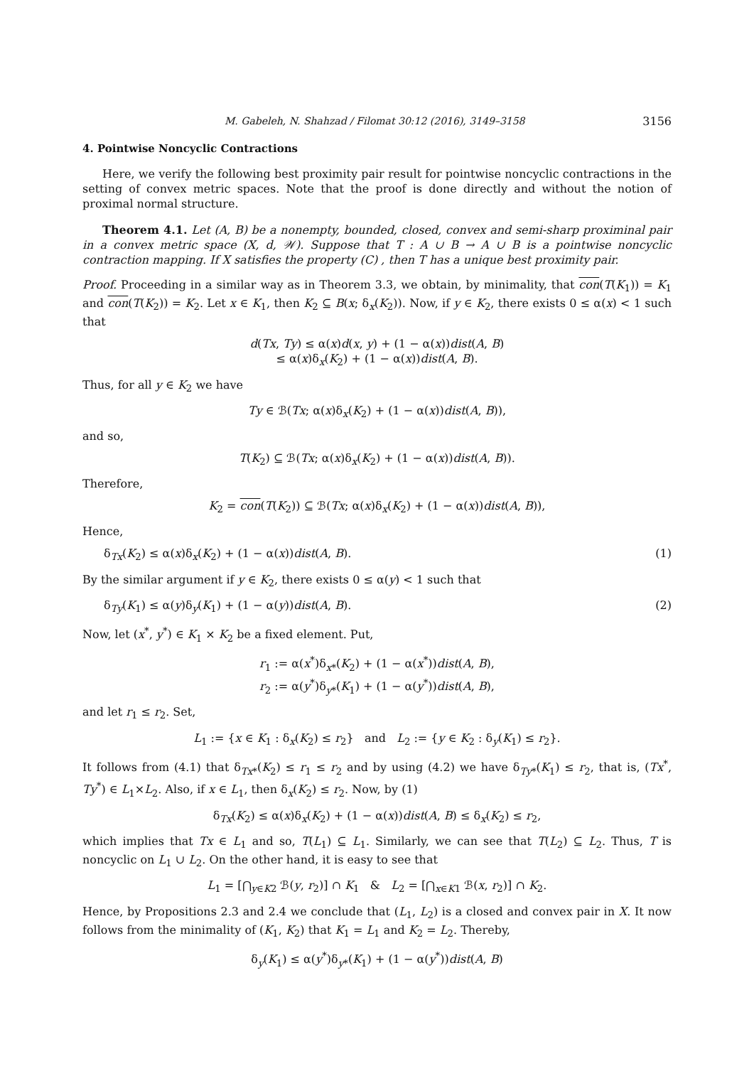M. Gabeleh, N. Shahzad / Filomat 30:12 (2016), 3149–3158 3156
4. Pointwise Noncyclic Contractions
Here, we verify the following best proximity pair result for pointwise noncyclic contractions in the setting of convex metric spaces. Note that the proof is done directly and without the notion of proximal normal structure.
Theorem 4.1. Let (A, B) be a nonempty, bounded, closed, convex and semi-sharp proximinal pair in a convex metric space (X, d, 𝒲). Suppose that T : A ∪ B → A ∪ B is a pointwise noncyclic contraction mapping. If X satisfies the property (C) , then T has a unique best proximity pair.
Proof. Proceeding in a similar way as in Theorem 3.3, we obtain, by minimality, that con(T(K<sub>1</sub>)) = K<sub>1</sub> and con(T(K<sub>2</sub>)) = K<sub>2</sub>. Let x ∈ K<sub>1</sub>, then K<sub>2</sub> ⊆ B(x; δ<sub>x</sub>(K<sub>2</sub>)). Now, if y ∈ K<sub>2</sub>, there exists 0 ≤ α(x) < 1 such that
d(Tx, Ty) ≤ α(x)d(x, y) + (1 − α(x))dist(A, B)
≤ α(x)δ<sub>x</sub>(K<sub>2</sub>) + (1 − α(x))dist(A, B).
Thus, for all y ∈ K<sub>2</sub> we have
Ty ∈ ℬ(Tx; α(x)δ<sub>x</sub>(K<sub>2</sub>) + (1 − α(x))dist(A, B)),
and so,
T(K<sub>2</sub>) ⊆ ℬ(Tx; α(x)δ<sub>x</sub>(K<sub>2</sub>) + (1 − α(x))dist(A, B)).
Therefore,
K<sub>2</sub> = con(T(K<sub>2</sub>)) ⊆ ℬ(Tx; α(x)δ<sub>x</sub>(K<sub>2</sub>) + (1 − α(x))dist(A, B)),
Hence,
δ<sub>Tx</sub>(K<sub>2</sub>) ≤ α(x)δ<sub>x</sub>(K<sub>2</sub>) + (1 − α(x))dist(A, B). (1)
By the similar argument if y ∈ K<sub>2</sub>, there exists 0 ≤ α(y) < 1 such that
δ<sub>Ty</sub>(K<sub>1</sub>) ≤ α(y)δ<sub>y</sub>(K<sub>1</sub>) + (1 − α(y))dist(A, B). (2)
Now, let (x<sup>*</sup>, y<sup>*</sup>) ∈ K<sub>1</sub> × K<sub>2</sub> be a fixed element. Put,
r<sub>1</sub> := α(x<sup>*</sup>)δ<sub>x*</sub>(K<sub>2</sub>) + (1 − α(x<sup>*</sup>))dist(A, B),
r<sub>2</sub> := α(y<sup>*</sup>)δ<sub>y*</sub>(K<sub>1</sub>) + (1 − α(y<sup>*</sup>))dist(A, B),
and let r<sub>1</sub> ≤ r<sub>2</sub>. Set,
L<sub>1</sub> := {x ∈ K<sub>1</sub> : δ<sub>x</sub>(K<sub>2</sub>) ≤ r<sub>2</sub>} and L<sub>2</sub> := {y ∈ K<sub>2</sub> : δ<sub>y</sub>(K<sub>1</sub>) ≤ r<sub>2</sub>}.
It follows from (4.1) that δ<sub>Tx*</sub>(K<sub>2</sub>) ≤ r<sub>1</sub> ≤ r<sub>2</sub> and by using (4.2) we have δ<sub>Ty*</sub>(K<sub>1</sub>) ≤ r<sub>2</sub>, that is, (Tx<sup>*</sup>, Ty<sup>*</sup>) ∈ L<sub>1</sub>×L<sub>2</sub>. Also, if x ∈ L<sub>1</sub>, then δ<sub>x</sub>(K<sub>2</sub>) ≤ r<sub>2</sub>. Now, by (1)
δ<sub>Tx</sub>(K<sub>2</sub>) ≤ α(x)δ<sub>x</sub>(K<sub>2</sub>) + (1 − α(x))dist(A, B) ≤ δ<sub>x</sub>(K<sub>2</sub>) ≤ r<sub>2</sub>,
which implies that Tx ∈ L<sub>1</sub> and so, T(L<sub>1</sub>) ⊆ L<sub>1</sub>. Similarly, we can see that T(L<sub>2</sub>) ⊆ L<sub>2</sub>. Thus, T is noncyclic on L<sub>1</sub> ∪ L<sub>2</sub>. On the other hand, it is easy to see that
L<sub>1</sub> = [⋂<sub>y∈K2</sub> ℬ(y, r<sub>2</sub>)] ∩ K<sub>1</sub> & L<sub>2</sub> = [⋂<sub>x∈K1</sub> ℬ(x, r<sub>2</sub>)] ∩ K<sub>2</sub>.
Hence, by Propositions 2.3 and 2.4 we conclude that (L<sub>1</sub>, L<sub>2</sub>) is a closed and convex pair in X. It now follows from the minimality of (K<sub>1</sub>, K<sub>2</sub>) that K<sub>1</sub> = L<sub>1</sub> and K<sub>2</sub> = L<sub>2</sub>. Thereby,
δ<sub>y</sub>(K<sub>1</sub>) ≤ α(y<sup>*</sup>)δ<sub>y*</sub>(K<sub>1</sub>) + (1 − α(y<sup>*</sup>))dist(A, B)